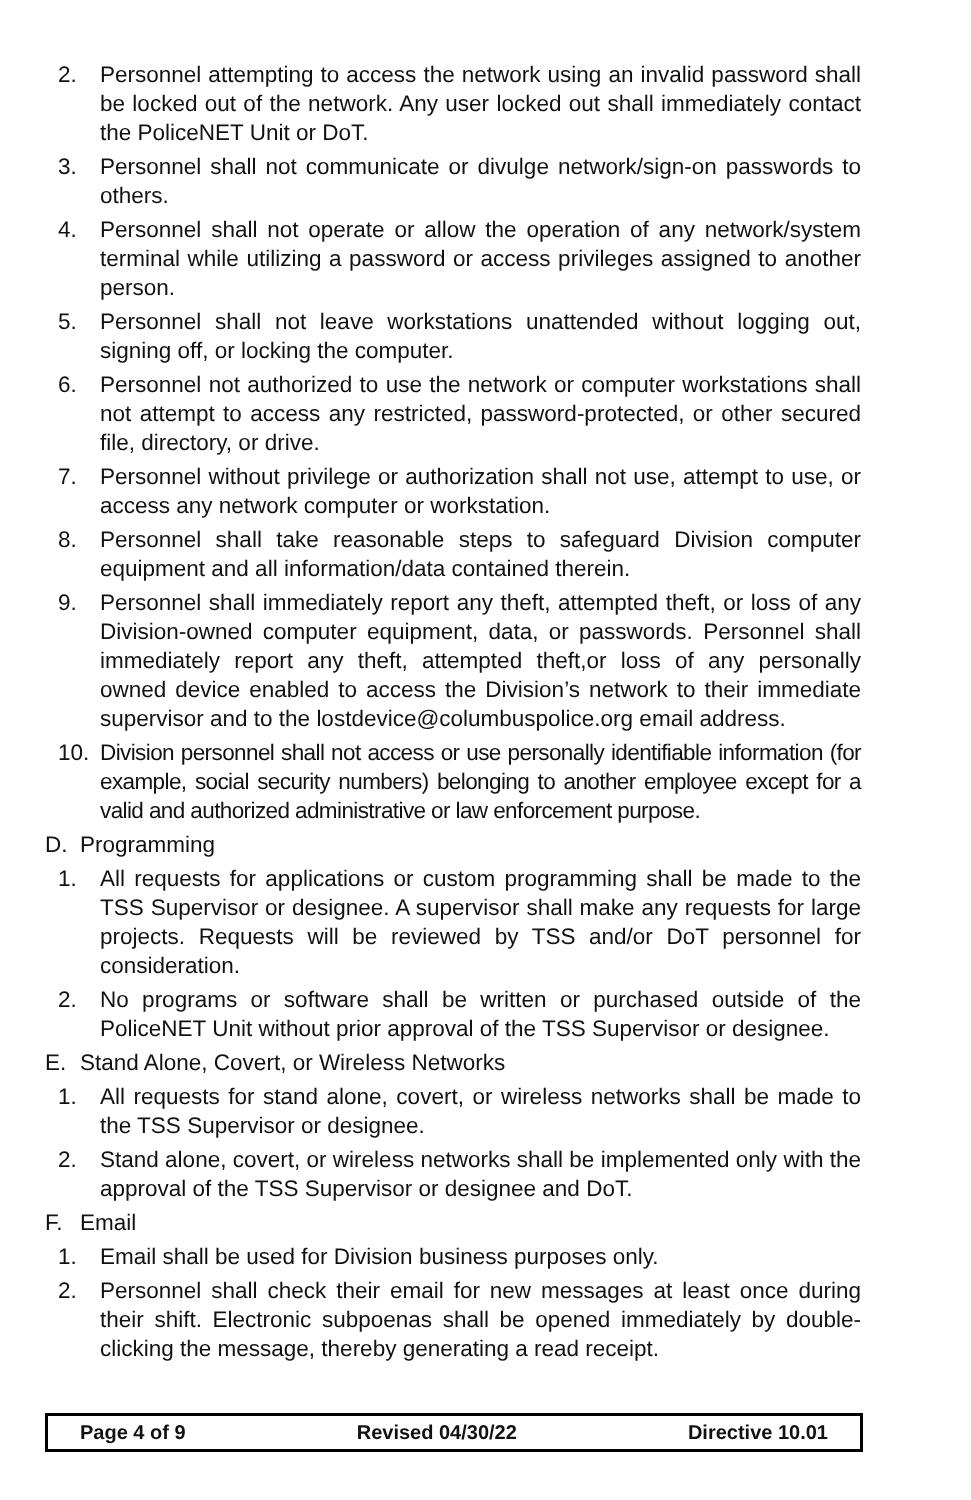2. Personnel attempting to access the network using an invalid password shall be locked out of the network. Any user locked out shall immediately contact the PoliceNET Unit or DoT.
3. Personnel shall not communicate or divulge network/sign-on passwords to others.
4. Personnel shall not operate or allow the operation of any network/system terminal while utilizing a password or access privileges assigned to another person.
5. Personnel shall not leave workstations unattended without logging out, signing off, or locking the computer.
6. Personnel not authorized to use the network or computer workstations shall not attempt to access any restricted, password-protected, or other secured file, directory, or drive.
7. Personnel without privilege or authorization shall not use, attempt to use, or access any network computer or workstation.
8. Personnel shall take reasonable steps to safeguard Division computer equipment and all information/data contained therein.
9. Personnel shall immediately report any theft, attempted theft, or loss of any Division-owned computer equipment, data, or passwords. Personnel shall immediately report any theft, attempted theft,or loss of any personally owned device enabled to access the Division’s network to their immediate supervisor and to the lostdevice@columbuspolice.org email address.
10. Division personnel shall not access or use personally identifiable information (for example, social security numbers) belonging to another employee except for a valid and authorized administrative or law enforcement purpose.
D. Programming
1. All requests for applications or custom programming shall be made to the TSS Supervisor or designee. A supervisor shall make any requests for large projects. Requests will be reviewed by TSS and/or DoT personnel for consideration.
2. No programs or software shall be written or purchased outside of the PoliceNET Unit without prior approval of the TSS Supervisor or designee.
E. Stand Alone, Covert, or Wireless Networks
1. All requests for stand alone, covert, or wireless networks shall be made to the TSS Supervisor or designee.
2. Stand alone, covert, or wireless networks shall be implemented only with the approval of the TSS Supervisor or designee and DoT.
F. Email
1. Email shall be used for Division business purposes only.
2. Personnel shall check their email for new messages at least once during their shift. Electronic subpoenas shall be opened immediately by double-clicking the message, thereby generating a read receipt.
Page 4 of 9 Revised 04/30/22 Directive 10.01